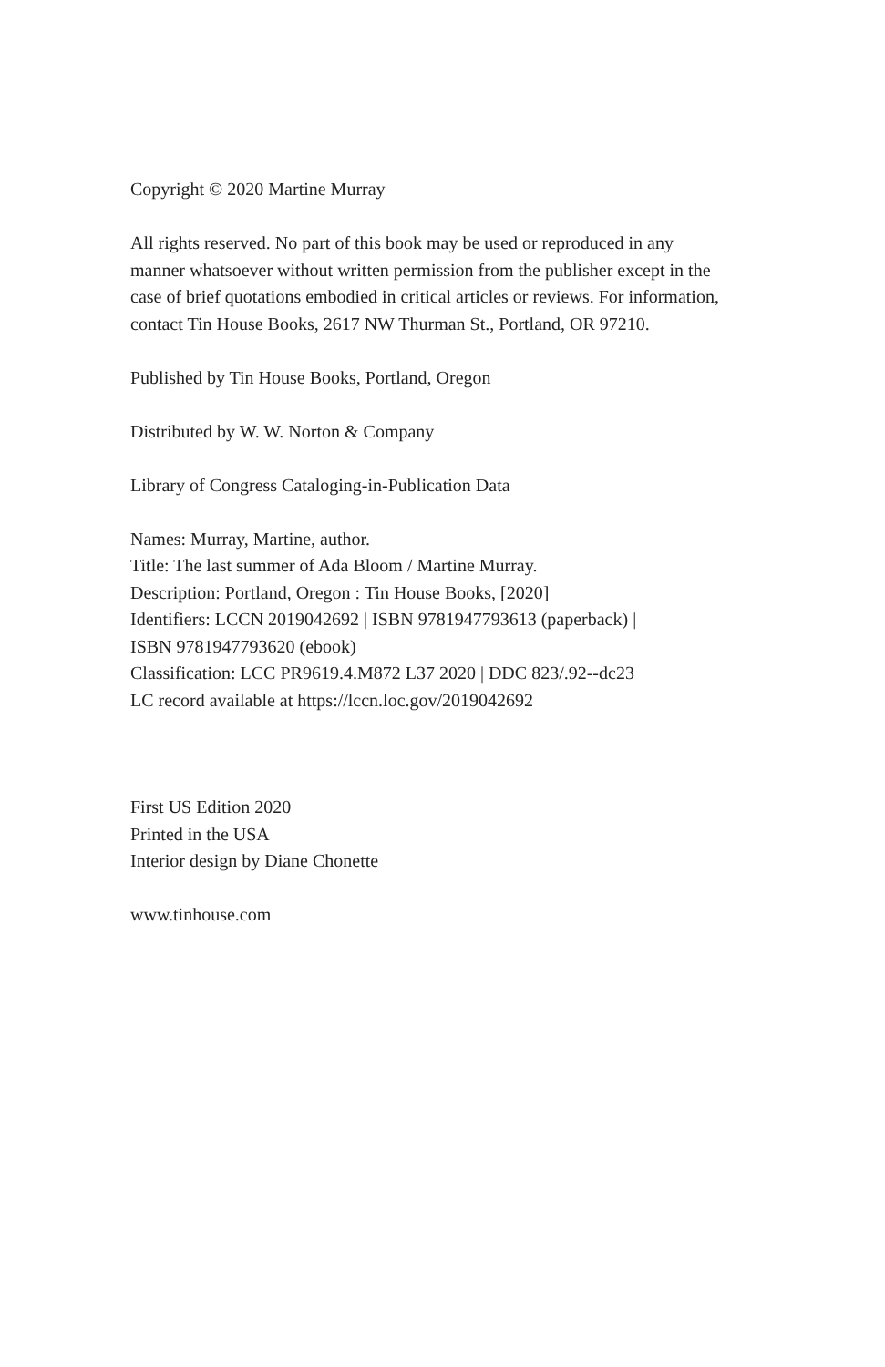Copyright © 2020 Martine Murray
All rights reserved. No part of this book may be used or reproduced in any manner whatsoever without written permission from the publisher except in the case of brief quotations embodied in critical articles or reviews. For information, contact Tin House Books, 2617 NW Thurman St., Portland, OR 97210.
Published by Tin House Books, Portland, Oregon
Distributed by W. W. Norton & Company
Library of Congress Cataloging-in-Publication Data
Names: Murray, Martine, author.
Title: The last summer of Ada Bloom / Martine Murray.
Description: Portland, Oregon : Tin House Books, [2020]
Identifiers: LCCN 2019042692 | ISBN 9781947793613 (paperback) |
ISBN 9781947793620 (ebook)
Classification: LCC PR9619.4.M872 L37 2020 | DDC 823/.92--dc23
LC record available at https://lccn.loc.gov/2019042692
First US Edition 2020
Printed in the USA
Interior design by Diane Chonette
www.tinhouse.com